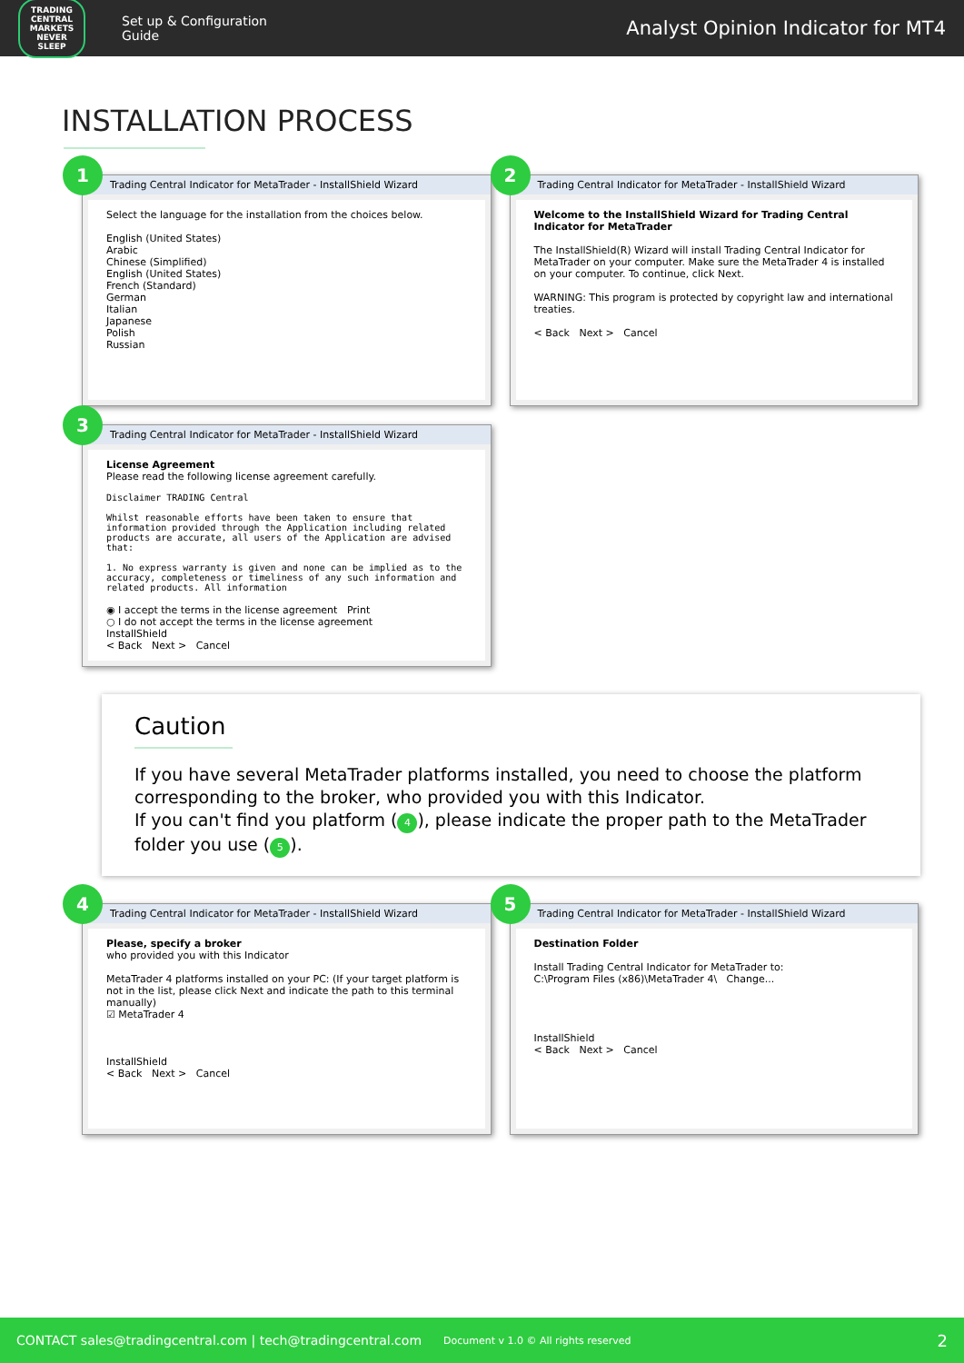TRADING CENTRAL
MARKETS NEVER SLEEP
Set up & Configuration
Guide
Analyst Opinion Indicator for MT4
INSTALLATION PROCESS
1
Trading Central Indicator for MetaTrader - InstallShield Wizard
Select the language for the installation from the choices below.
English (United States)
Arabic
Chinese (Simplified)
English (United States)
French (Standard)
German
Italian
Japanese
Polish
Russian
2
Trading Central Indicator for MetaTrader - InstallShield Wizard
Welcome to the InstallShield Wizard for Trading Central Indicator for MetaTrader
The InstallShield(R) Wizard will install Trading Central Indicator for MetaTrader on your computer. Make sure the MetaTrader 4 is installed on your computer. To continue, click Next.
WARNING: This program is protected by copyright law and international treaties.
< Back Next > Cancel
3
Trading Central Indicator for MetaTrader - InstallShield Wizard
License Agreement
Please read the following license agreement carefully.
Disclaimer TRADING Central
Whilst reasonable efforts have been taken to ensure that information provided through the Application including related products are accurate, all users of the Application are advised that:
1. No express warranty is given and none can be implied as to the accuracy, completeness or timeliness of any such information and related products. All information
◉ I accept the terms in the license agreement Print
○ I do not accept the terms in the license agreement
InstallShield
< Back Next > Cancel
Caution
If you have several MetaTrader platforms installed, you need to choose the platform corresponding to the broker, who provided you with this Indicator.
If you can't find you platform (4), please indicate the proper path to the MetaTrader folder you use (5).
4
Trading Central Indicator for MetaTrader - InstallShield Wizard
Please, specify a broker
who provided you with this Indicator
MetaTrader 4 platforms installed on your PC: (If your target platform is not in the list, please click Next and indicate the path to this terminal manually)
☑ MetaTrader 4
InstallShield
< Back Next > Cancel
5
Trading Central Indicator for MetaTrader - InstallShield Wizard
Destination Folder
Install Trading Central Indicator for MetaTrader to:
C:\Program Files (x86)\MetaTrader 4\ Change...
InstallShield
< Back Next > Cancel
CONTACT sales@tradingcentral.com | tech@tradingcentral.com Document v 1.0 © All rights reserved 2